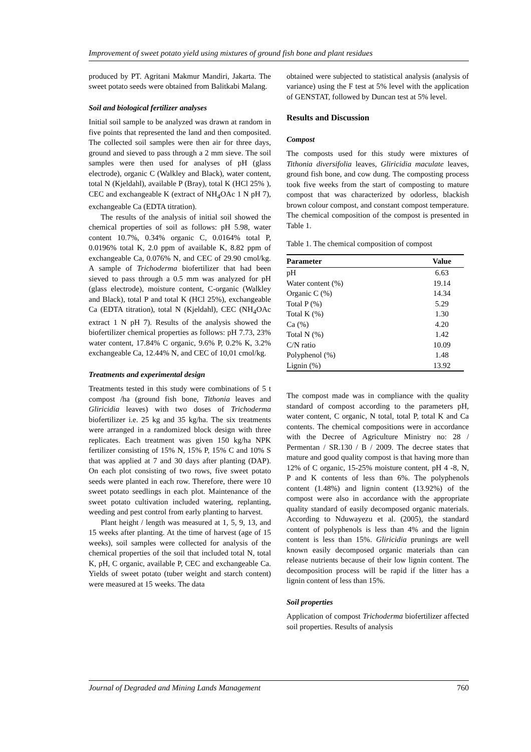Improvement of sweet potato yield using mixtures of ground fish bone and plant residues
produced by PT. Agritani Makmur Mandiri, Jakarta. The sweet potato seeds were obtained from Balitkabi Malang.
Soil and biological fertilizer analyses
Initial soil sample to be analyzed was drawn at random in five points that represented the land and then composited. The collected soil samples were then air for three days, ground and sieved to pass through a 2 mm sieve. The soil samples were then used for analyses of pH (glass electrode), organic C (Walkley and Black), water content, total N (Kjeldahl), available P (Bray), total K (HCl 25% ), CEC and exchangeable K (extract of NH<sub>4</sub>OAc 1 N pH 7), exchangeable Ca (EDTA titration).
The results of the analysis of initial soil showed the chemical properties of soil as follows: pH 5.98, water content 10.7%, 0.34% organic C, 0.0164% total P, 0.0196% total K, 2.0 ppm of available K, 8.82 ppm of exchangeable Ca, 0.076% N, and CEC of 29.90 cmol/kg. A sample of Trichoderma biofertilizer that had been sieved to pass through a 0.5 mm was analyzed for pH (glass electrode), moisture content, C-organic (Walkley and Black), total P and total K (HCl 25%), exchangeable Ca (EDTA titration), total N (Kjeldahl), CEC (NH<sub>4</sub>OAc extract 1 N pH 7). Results of the analysis showed the biofertilizer chemical properties as follows: pH 7.73, 23% water content, 17.84% C organic, 9.6% P, 0.2% K, 3.2% exchangeable Ca, 12.44% N, and CEC of 10,01 cmol/kg.
Treatments and experimental design
Treatments tested in this study were combinations of 5 t compost /ha (ground fish bone, Tithonia leaves and Gliricidia leaves) with two doses of Trichoderma biofertilizer i.e. 25 kg and 35 kg/ha. The six treatments were arranged in a randomized block design with three replicates. Each treatment was given 150 kg/ha NPK fertilizer consisting of 15% N, 15% P, 15% C and 10% S that was applied at 7 and 30 days after planting (DAP). On each plot consisting of two rows, five sweet potato seeds were planted in each row. Therefore, there were 10 sweet potato seedlings in each plot. Maintenance of the sweet potato cultivation included watering, replanting, weeding and pest control from early planting to harvest.
Plant height / length was measured at 1, 5, 9, 13, and 15 weeks after planting. At the time of harvest (age of 15 weeks), soil samples were collected for analysis of the chemical properties of the soil that included total N, total K, pH, C organic, available P, CEC and exchangeable Ca. Yields of sweet potato (tuber weight and starch content) were measured at 15 weeks. The data
obtained were subjected to statistical analysis (analysis of variance) using the F test at 5% level with the application of GENSTAT, followed by Duncan test at 5% level.
Results and Discussion
Compost
The composts used for this study were mixtures of Tithonia diversifolia leaves, Gliricidia maculate leaves, ground fish bone, and cow dung. The composting process took five weeks from the start of composting to mature compost that was characterized by odorless, blackish brown colour compost, and constant compost temperature. The chemical composition of the compost is presented in Table 1.
Table 1. The chemical composition of compost
| Parameter | Value |
| --- | --- |
| pH | 6.63 |
| Water content (%) | 19.14 |
| Organic C (%) | 14.34 |
| Total P (%) | 5.29 |
| Total K (%) | 1.30 |
| Ca (%) | 4.20 |
| Total N (%) | 1.42 |
| C/N ratio | 10.09 |
| Polyphenol (%) | 1.48 |
| Lignin (%) | 13.92 |
The compost made was in compliance with the quality standard of compost according to the parameters pH, water content, C organic, N total, total P, total K and Ca contents. The chemical compositions were in accordance with the Decree of Agriculture Ministry no: 28 / Permentan / SR.130 / B / 2009. The decree states that mature and good quality compost is that having more than 12% of C organic, 15-25% moisture content, pH 4 -8, N, P and K contents of less than 6%. The polyphenols content (1.48%) and lignin content (13.92%) of the compost were also in accordance with the appropriate quality standard of easily decomposed organic materials. According to Nduwayezu et al. (2005), the standard content of polyphenols is less than 4% and the lignin content is less than 15%. Gliricidia prunings are well known easily decomposed organic materials than can release nutrients because of their low lignin content. The decomposition process will be rapid if the litter has a lignin content of less than 15%.
Soil properties
Application of compost Trichoderma biofertilizer affected soil properties. Results of analysis
Journal of Degraded and Mining Lands Management 760